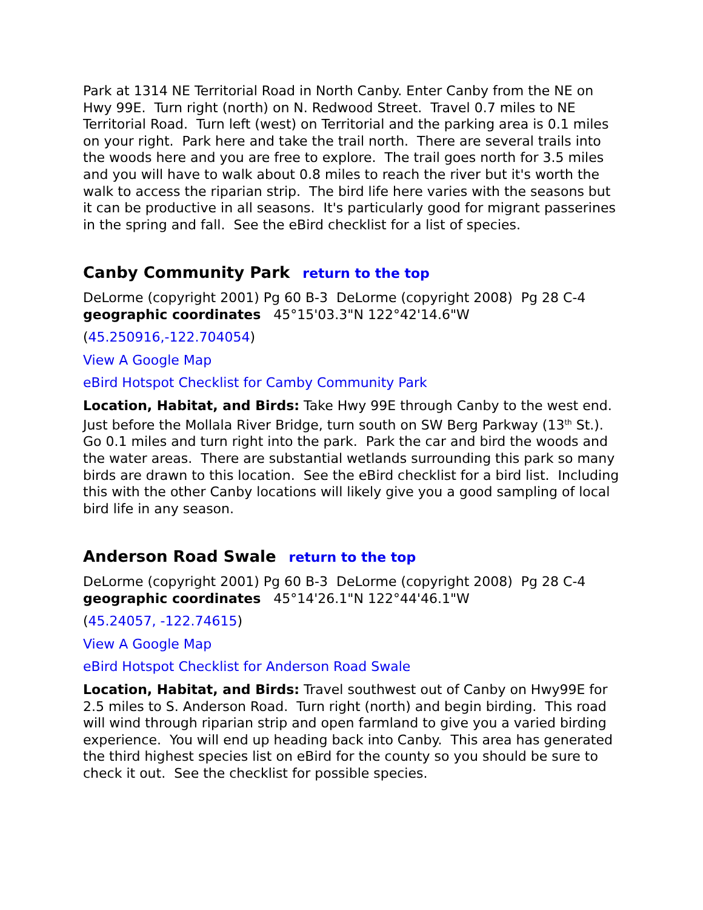Park at 1314 NE Territorial Road in North Canby. Enter Canby from the NE on Hwy 99E. Turn right (north) on N. Redwood Street. Travel 0.7 miles to NE Territorial Road. Turn left (west) on Territorial and the parking area is 0.1 miles on your right. Park here and take the trail north. There are several trails into the woods here and you are free to explore. The trail goes north for 3.5 miles and you will have to walk about 0.8 miles to reach the river but it's worth the walk to access the riparian strip. The bird life here varies with the seasons but it can be productive in all seasons. It's particularly good for migrant passerines in the spring and fall. See the eBird checklist for a list of species.
Canby Community Park return to the top
DeLorme (copyright 2001) Pg 60 B-3 DeLorme (copyright 2008) Pg 28 C-4 geographic coordinates 45°15'03.3"N 122°42'14.6"W
(45.250916,-122.704054)
View A Google Map
eBird Hotspot Checklist for Camby Community Park
Location, Habitat, and Birds: Take Hwy 99E through Canby to the west end. Just before the Mollala River Bridge, turn south on SW Berg Parkway (13<sup>th</sup> St.). Go 0.1 miles and turn right into the park. Park the car and bird the woods and the water areas. There are substantial wetlands surrounding this park so many birds are drawn to this location. See the eBird checklist for a bird list. Including this with the other Canby locations will likely give you a good sampling of local bird life in any season.
Anderson Road Swale return to the top
DeLorme (copyright 2001) Pg 60 B-3 DeLorme (copyright 2008) Pg 28 C-4 geographic coordinates 45°14'26.1"N 122°44'46.1"W
(45.24057, -122.74615)
View A Google Map
eBird Hotspot Checklist for Anderson Road Swale
Location, Habitat, and Birds: Travel southwest out of Canby on Hwy99E for 2.5 miles to S. Anderson Road. Turn right (north) and begin birding. This road will wind through riparian strip and open farmland to give you a varied birding experience. You will end up heading back into Canby. This area has generated the third highest species list on eBird for the county so you should be sure to check it out. See the checklist for possible species.